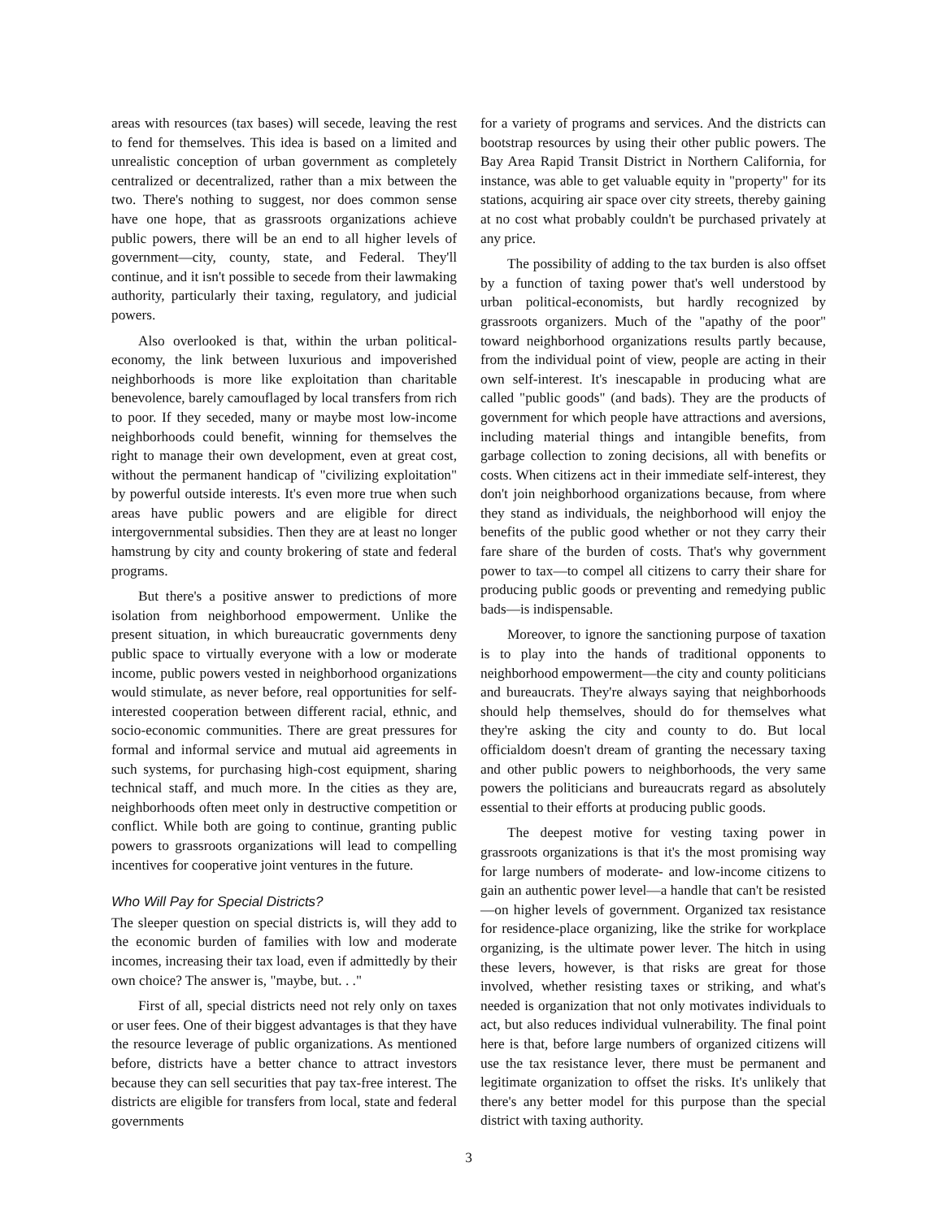areas with resources (tax bases) will secede, leaving the rest to fend for themselves. This idea is based on a limited and unrealistic conception of urban government as completely centralized or decentralized, rather than a mix between the two. There's nothing to suggest, nor does common sense have one hope, that as grassroots organizations achieve public powers, there will be an end to all higher levels of government—city, county, state, and Federal. They'll continue, and it isn't possible to secede from their lawmaking authority, particularly their taxing, regulatory, and judicial powers.
Also overlooked is that, within the urban political-economy, the link between luxurious and impoverished neighborhoods is more like exploitation than charitable benevolence, barely camouflaged by local transfers from rich to poor. If they seceded, many or maybe most low-income neighborhoods could benefit, winning for themselves the right to manage their own development, even at great cost, without the permanent handicap of "civilizing exploitation" by powerful outside interests. It's even more true when such areas have public powers and are eligible for direct intergovernmental subsidies. Then they are at least no longer hamstrung by city and county brokering of state and federal programs.
But there's a positive answer to predictions of more isolation from neighborhood empowerment. Unlike the present situation, in which bureaucratic governments deny public space to virtually everyone with a low or moderate income, public powers vested in neighborhood organizations would stimulate, as never before, real opportunities for self-interested cooperation between different racial, ethnic, and socio-economic communities. There are great pressures for formal and informal service and mutual aid agreements in such systems, for purchasing high-cost equipment, sharing technical staff, and much more. In the cities as they are, neighborhoods often meet only in destructive competition or conflict. While both are going to continue, granting public powers to grassroots organizations will lead to compelling incentives for cooperative joint ventures in the future.
Who Will Pay for Special Districts?
The sleeper question on special districts is, will they add to the economic burden of families with low and moderate incomes, increasing their tax load, even if admittedly by their own choice? The answer is, "maybe, but. . ."
First of all, special districts need not rely only on taxes or user fees. One of their biggest advantages is that they have the resource leverage of public organizations. As mentioned before, districts have a better chance to attract investors because they can sell securities that pay tax-free interest. The districts are eligible for transfers from local, state and federal governments
for a variety of programs and services. And the districts can bootstrap resources by using their other public powers. The Bay Area Rapid Transit District in Northern California, for instance, was able to get valuable equity in "property" for its stations, acquiring air space over city streets, thereby gaining at no cost what probably couldn't be purchased privately at any price.
The possibility of adding to the tax burden is also offset by a function of taxing power that's well understood by urban political-economists, but hardly recognized by grassroots organizers. Much of the "apathy of the poor" toward neighborhood organizations results partly because, from the individual point of view, people are acting in their own self-interest. It's inescapable in producing what are called "public goods" (and bads). They are the products of government for which people have attractions and aversions, including material things and intangible benefits, from garbage collection to zoning decisions, all with benefits or costs. When citizens act in their immediate self-interest, they don't join neighborhood organizations because, from where they stand as individuals, the neighborhood will enjoy the benefits of the public good whether or not they carry their fare share of the burden of costs. That's why government power to tax—to compel all citizens to carry their share for producing public goods or preventing and remedying public bads—is indispensable.
Moreover, to ignore the sanctioning purpose of taxation is to play into the hands of traditional opponents to neighborhood empowerment—the city and county politicians and bureaucrats. They're always saying that neighborhoods should help themselves, should do for themselves what they're asking the city and county to do. But local officialdom doesn't dream of granting the necessary taxing and other public powers to neighborhoods, the very same powers the politicians and bureaucrats regard as absolutely essential to their efforts at producing public goods.
The deepest motive for vesting taxing power in grassroots organizations is that it's the most promising way for large numbers of moderate- and low-income citizens to gain an authentic power level—a handle that can't be resisted—on higher levels of government. Organized tax resistance for residence-place organizing, like the strike for workplace organizing, is the ultimate power lever. The hitch in using these levers, however, is that risks are great for those involved, whether resisting taxes or striking, and what's needed is organization that not only motivates individuals to act, but also reduces individual vulnerability. The final point here is that, before large numbers of organized citizens will use the tax resistance lever, there must be permanent and legitimate organization to offset the risks. It's unlikely that there's any better model for this purpose than the special district with taxing authority.
3